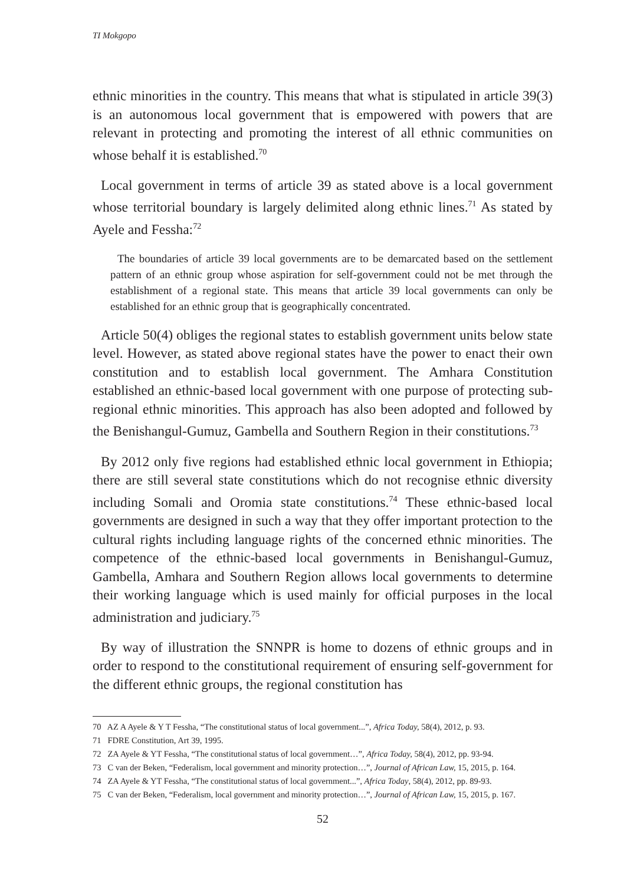TI Mokgopo
ethnic minorities in the country. This means that what is stipulated in article 39(3) is an autonomous local government that is empowered with powers that are relevant in protecting and promoting the interest of all ethnic communities on whose behalf it is established.<sup>70</sup>
Local government in terms of article 39 as stated above is a local government whose territorial boundary is largely delimited along ethnic lines.<sup>71</sup> As stated by Ayele and Fessha:<sup>72</sup>
The boundaries of article 39 local governments are to be demarcated based on the settlement pattern of an ethnic group whose aspiration for self-government could not be met through the establishment of a regional state. This means that article 39 local governments can only be established for an ethnic group that is geographically concentrated.
Article 50(4) obliges the regional states to establish government units below state level. However, as stated above regional states have the power to enact their own constitution and to establish local government. The Amhara Constitution established an ethnic-based local government with one purpose of protecting sub-regional ethnic minorities. This approach has also been adopted and followed by the Benishangul-Gumuz, Gambella and Southern Region in their constitutions.<sup>73</sup>
By 2012 only five regions had established ethnic local government in Ethiopia; there are still several state constitutions which do not recognise ethnic diversity including Somali and Oromia state constitutions.<sup>74</sup> These ethnic-based local governments are designed in such a way that they offer important protection to the cultural rights including language rights of the concerned ethnic minorities. The competence of the ethnic-based local governments in Benishangul-Gumuz, Gambella, Amhara and Southern Region allows local governments to determine their working language which is used mainly for official purposes in the local administration and judiciary.<sup>75</sup>
By way of illustration the SNNPR is home to dozens of ethnic groups and in order to respond to the constitutional requirement of ensuring self-government for the different ethnic groups, the regional constitution has
70 AZ A Ayele & Y T Fessha, “The constitutional status of local government...”, Africa Today, 58(4), 2012, p. 93.
71 FDRE Constitution, Art 39, 1995.
72 ZA Ayele & YT Fessha, “The constitutional status of local government…”, Africa Today, 58(4), 2012, pp. 93-94.
73 C van der Beken, “Federalism, local government and minority protection…”, Journal of African Law, 15, 2015, p. 164.
74 ZA Ayele & YT Fessha, “The constitutional status of local government...”, Africa Today, 58(4), 2012, pp. 89-93.
75 C van der Beken, “Federalism, local government and minority protection…”, Journal of African Law, 15, 2015, p. 167.
52